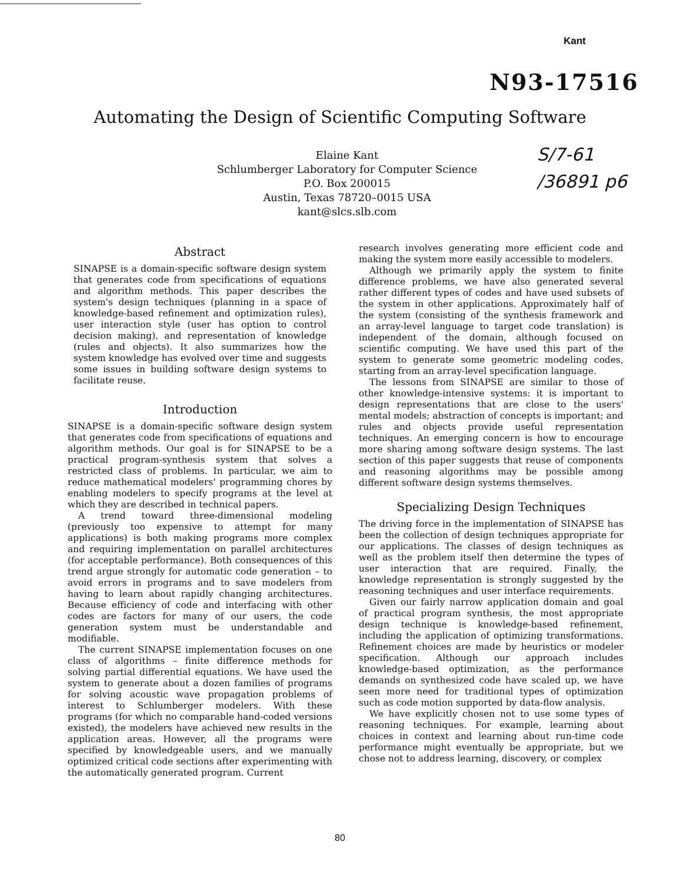Kant
N93-17516
Automating the Design of Scientific Computing Software
Elaine Kant
Schlumberger Laboratory for Computer Science
P.O. Box 200015
Austin, Texas 78720–0015 USA
kant@slcs.slb.com
S/7-61
/36891 p6
Abstract
SINAPSE is a domain-specific software design system that generates code from specifications of equations and algorithm methods. This paper describes the system's design techniques (planning in a space of knowledge-based refinement and optimization rules), user interaction style (user has option to control decision making), and representation of knowledge (rules and objects). It also summarizes how the system knowledge has evolved over time and suggests some issues in building software design systems to facilitate reuse.
Introduction
SINAPSE is a domain-specific software design system that generates code from specifications of equations and algorithm methods. Our goal is for SINAPSE to be a practical program-synthesis system that solves a restricted class of problems. In particular, we aim to reduce mathematical modelers' programming chores by enabling modelers to specify programs at the level at which they are described in technical papers.
A trend toward three-dimensional modeling (previously too expensive to attempt for many applications) is both making programs more complex and requiring implementation on parallel architectures (for acceptable performance). Both consequences of this trend argue strongly for automatic code generation – to avoid errors in programs and to save modelers from having to learn about rapidly changing architectures. Because efficiency of code and interfacing with other codes are factors for many of our users, the code generation system must be understandable and modifiable.
The current SINAPSE implementation focuses on one class of algorithms – finite difference methods for solving partial differential equations. We have used the system to generate about a dozen families of programs for solving acoustic wave propagation problems of interest to Schlumberger modelers. With these programs (for which no comparable hand-coded versions existed), the modelers have achieved new results in the application areas. However, all the programs were specified by knowledgeable users, and we manually optimized critical code sections after experimenting with the automatically generated program. Current
research involves generating more efficient code and making the system more easily accessible to modelers.
Although we primarily apply the system to finite difference problems, we have also generated several rather different types of codes and have used subsets of the system in other applications. Approximately half of the system (consisting of the synthesis framework and an array-level language to target code translation) is independent of the domain, although focused on scientific computing. We have used this part of the system to generate some geometric modeling codes, starting from an array-level specification language.
The lessons from SINAPSE are similar to those of other knowledge-intensive systems: it is important to design representations that are close to the users' mental models; abstraction of concepts is important; and rules and objects provide useful representation techniques. An emerging concern is how to encourage more sharing among software design systems. The last section of this paper suggests that reuse of components and reasoning algorithms may be possible among different software design systems themselves.
Specializing Design Techniques
The driving force in the implementation of SINAPSE has been the collection of design techniques appropriate for our applications. The classes of design techniques as well as the problem itself then determine the types of user interaction that are required. Finally, the knowledge representation is strongly suggested by the reasoning techniques and user interface requirements.
Given our fairly narrow application domain and goal of practical program synthesis, the most appropriate design technique is knowledge-based refinement, including the application of optimizing transformations. Refinement choices are made by heuristics or modeler specification. Although our approach includes knowledge-based optimization, as the performance demands on synthesized code have scaled up, we have seen more need for traditional types of optimization such as code motion supported by data-flow analysis.
We have explicitly chosen not to use some types of reasoning techniques. For example, learning about choices in context and learning about run-time code performance might eventually be appropriate, but we chose not to address learning, discovery, or complex
80